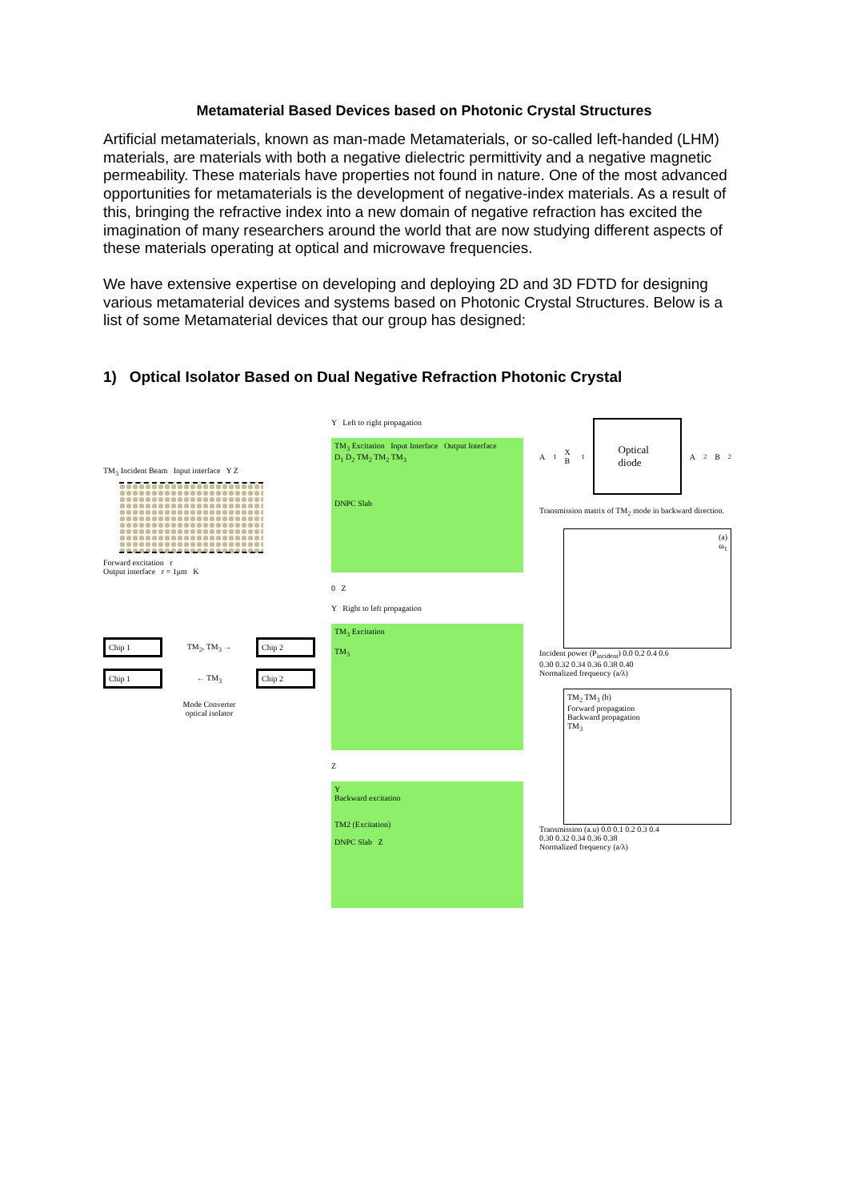Metamaterial Based Devices based on Photonic Crystal Structures
Artificial metamaterials, known as man-made Metamaterials, or so-called left-handed (LHM) materials, are materials with both a negative dielectric permittivity and a negative magnetic permeability. These materials have properties not found in nature. One of the most advanced opportunities for metamaterials is the development of negative-index materials. As a result of this, bringing the refractive index into a new domain of negative refraction has excited the imagination of many researchers around the world that are now studying different aspects of these materials operating at optical and microwave frequencies.
We have extensive expertise on developing and deploying 2D and 3D FDTD for designing various metamaterial devices and systems based on Photonic Crystal Structures. Below is a list of some Metamaterial devices that our group has designed:
1) Optical Isolator Based on Dual Negative Refraction Photonic Crystal
TM<sub>3</sub> Incident Beam Input interface Y Z
Forward excitation r
Output interface r = 1μm K
Chip 1
TM<sub>2</sub>, TM<sub>3</sub> →
Chip 2
Chip 1
← TM<sub>3</sub>
Chip 2
Mode Converter
optical isolator
Y Left to right propagation
TM<sub>3</sub> Excitation Input Interface Output Interface
D<sub>1</sub> D<sub>2</sub> TM<sub>2</sub> TM<sub>2</sub> TM<sub>3</sub>
DNPC Slab
0 Z
Y Right to left propagation
TM<sub>3</sub> Excitation
TM<sub>3</sub>
Z
Y
Backward excitation
TM2 (Excitation)
DNPC Slab Z
A<sub>1</sub> X B<sub>1</sub>
Optical diode
A<sub>2</sub> B<sub>2</sub>
Transmission matrix of TM<sub>2</sub> mode in backward direction.
(a)
ω<sub>1</sub>
Incident power (P<sub>incident</sub>) 0.0 0.2 0.4 0.6
0.30 0.32 0.34 0.36 0.38 0.40
Normalized frequency (a/λ)
TM<sub>2</sub> TM<sub>3</sub> (b)
Forward propagation
Backward propagation
TM<sub>3</sub>
Transmission (a.u) 0.0 0.1 0.2 0.3 0.4
0.30 0.32 0.34 0.36 0.38
Normalized frequency (a/λ)